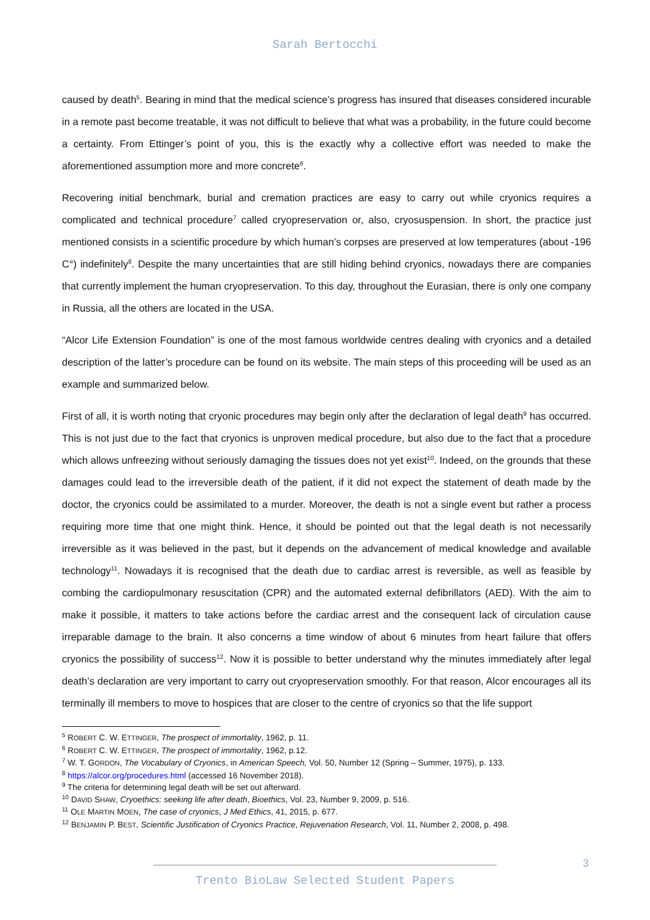Sarah Bertocchi
caused by death<sup>5</sup>. Bearing in mind that the medical science’s progress has insured that diseases considered incurable in a remote past become treatable, it was not difficult to believe that what was a probability, in the future could become a certainty. From Ettinger’s point of you, this is the exactly why a collective effort was needed to make the aforementioned assumption more and more concrete<sup>6</sup>.
Recovering initial benchmark, burial and cremation practices are easy to carry out while cryonics requires a complicated and technical procedure<sup>7</sup> called cryopreservation or, also, cryosuspension. In short, the practice just mentioned consists in a scientific procedure by which human’s corpses are preserved at low temperatures (about -196 C°) indefinitely<sup>8</sup>. Despite the many uncertainties that are still hiding behind cryonics, nowadays there are companies that currently implement the human cryopreservation. To this day, throughout the Eurasian, there is only one company in Russia, all the others are located in the USA.
“Alcor Life Extension Foundation” is one of the most famous worldwide centres dealing with cryonics and a detailed description of the latter’s procedure can be found on its website. The main steps of this proceeding will be used as an example and summarized below.
First of all, it is worth noting that cryonic procedures may begin only after the declaration of legal death<sup>9</sup> has occurred. This is not just due to the fact that cryonics is unproven medical procedure, but also due to the fact that a procedure which allows unfreezing without seriously damaging the tissues does not yet exist<sup>10</sup>. Indeed, on the grounds that these damages could lead to the irreversible death of the patient, if it did not expect the statement of death made by the doctor, the cryonics could be assimilated to a murder. Moreover, the death is not a single event but rather a process requiring more time that one might think. Hence, it should be pointed out that the legal death is not necessarily irreversible as it was believed in the past, but it depends on the advancement of medical knowledge and available technology<sup>11</sup>. Nowadays it is recognised that the death due to cardiac arrest is reversible, as well as feasible by combing the cardiopulmonary resuscitation (CPR) and the automated external defibrillators (AED). With the aim to make it possible, it matters to take actions before the cardiac arrest and the consequent lack of circulation cause irreparable damage to the brain. It also concerns a time window of about 6 minutes from heart failure that offers cryonics the possibility of success<sup>12</sup>. Now it is possible to better understand why the minutes immediately after legal death’s declaration are very important to carry out cryopreservation smoothly. For that reason, Alcor encourages all its terminally ill members to move to hospices that are closer to the centre of cryonics so that the life support
<sup>5</sup> ROBERT C. W. ETTINGER, The prospect of immortality, 1962, p. 11.
<sup>6</sup> ROBERT C. W. ETTINGER, The prospect of immortality, 1962, p.12.
<sup>7</sup> W. T. GORDON, The Vocabulary of Cryonics, in American Speech, Vol. 50, Number 12 (Spring – Summer, 1975), p. 133.
<sup>8</sup> https://alcor.org/procedures.html (accessed 16 November 2018).
<sup>9</sup> The criteria for determining legal death will be set out afterward.
<sup>10</sup> DAVID SHAW, Cryoethics: seeking life after death, Bioethics, Vol. 23, Number 9, 2009, p. 516.
<sup>11</sup> OLE MARTIN MOEN, The case of cryonics, J Med Ethics, 41, 2015, p. 677.
<sup>12</sup> BENJAMIN P. BEST, Scientific Justification of Cryonics Practice, Rejuvenation Research, Vol. 11, Number 2, 2008, p. 498.
3
Trento BioLaw Selected Student Papers